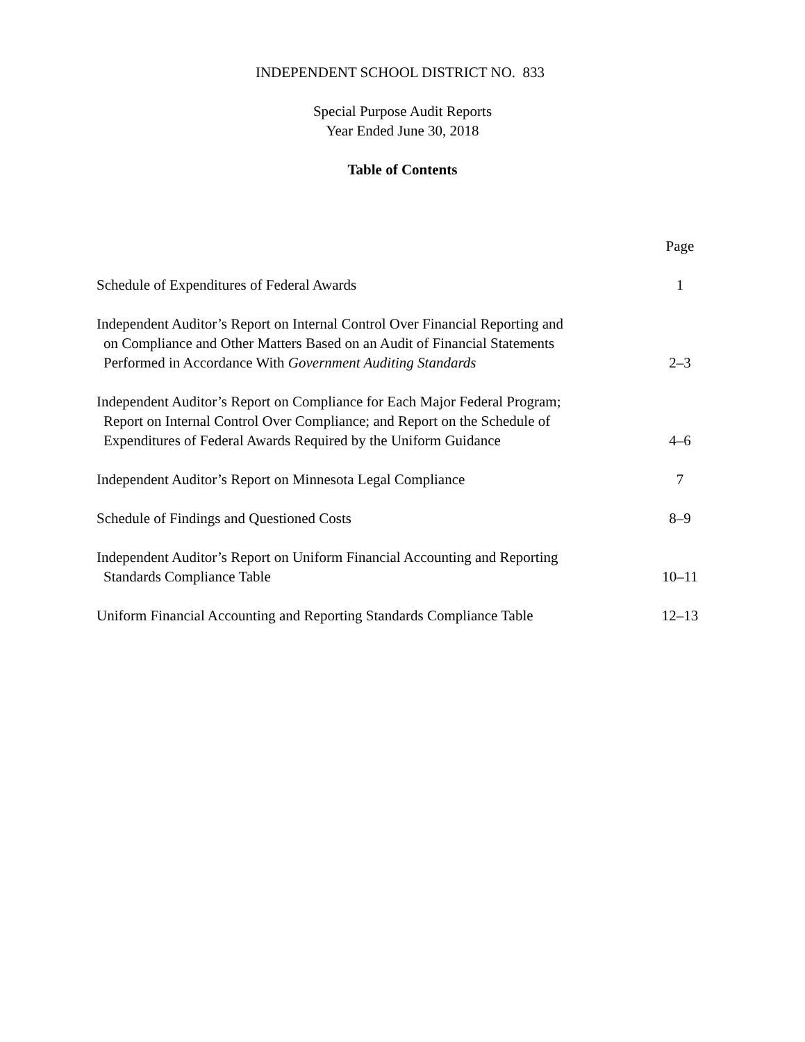INDEPENDENT SCHOOL DISTRICT NO. 833
Special Purpose Audit Reports
Year Ended June 30, 2018
Table of Contents
| | Page |
| Schedule of Expenditures of Federal Awards | 1 |
| Independent Auditor’s Report on Internal Control Over Financial Reporting and on Compliance and Other Matters Based on an Audit of Financial Statements Performed in Accordance With Government Auditing Standards | 2–3 |
| Independent Auditor’s Report on Compliance for Each Major Federal Program; Report on Internal Control Over Compliance; and Report on the Schedule of Expenditures of Federal Awards Required by the Uniform Guidance | 4–6 |
| Independent Auditor’s Report on Minnesota Legal Compliance | 7 |
| Schedule of Findings and Questioned Costs | 8–9 |
| Independent Auditor’s Report on Uniform Financial Accounting and Reporting Standards Compliance Table | 10–11 |
| Uniform Financial Accounting and Reporting Standards Compliance Table | 12–13 |